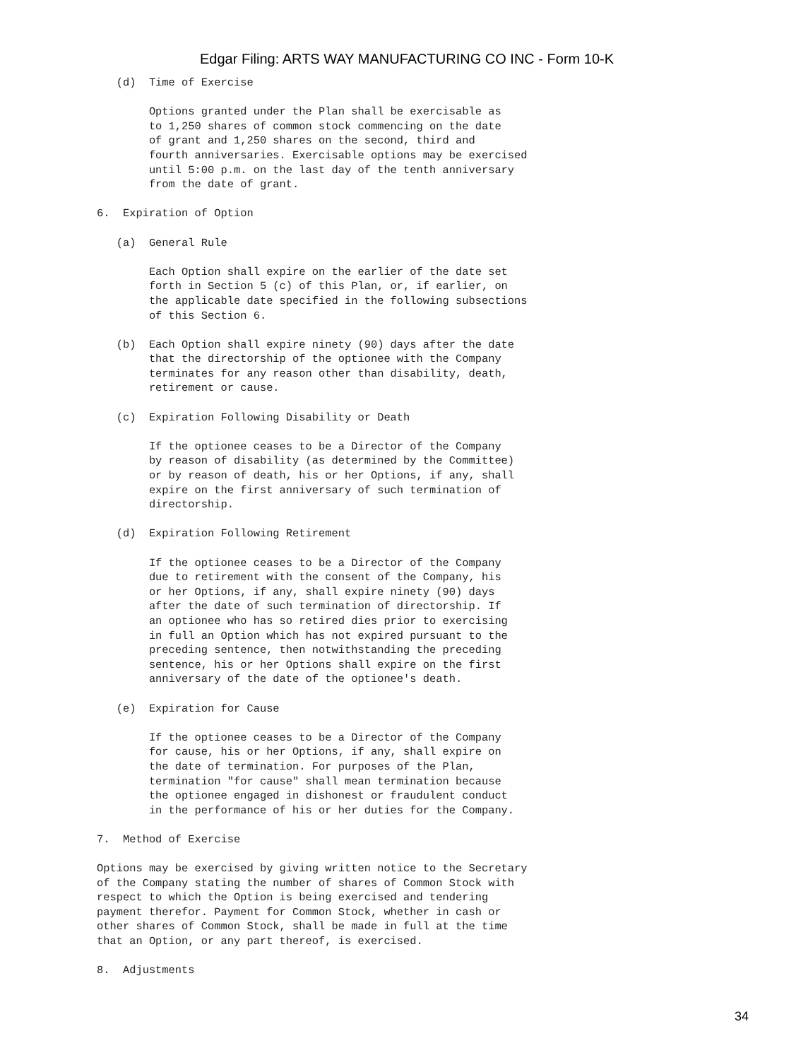Edgar Filing: ARTS WAY MANUFACTURING CO INC - Form 10-K
   (d)  Time of Exercise

        Options granted under the Plan shall be exercisable as
        to 1,250 shares of common stock commencing on the date
        of grant and 1,250 shares on the second, third and
        fourth anniversaries. Exercisable options may be exercised
        until 5:00 p.m. on the last day of the tenth anniversary
        from the date of grant.

6.  Expiration of Option

   (a)  General Rule

        Each Option shall expire on the earlier of the date set
        forth in Section 5 (c) of this Plan, or, if earlier, on
        the applicable date specified in the following subsections
        of this Section 6.

   (b)  Each Option shall expire ninety (90) days after the date
        that the directorship of the optionee with the Company
        terminates for any reason other than disability, death,
        retirement or cause.

   (c)  Expiration Following Disability or Death

        If the optionee ceases to be a Director of the Company
        by reason of disability (as determined by the Committee)
        or by reason of death, his or her Options, if any, shall
        expire on the first anniversary of such termination of
        directorship.

   (d)  Expiration Following Retirement

        If the optionee ceases to be a Director of the Company
        due to retirement with the consent of the Company, his
        or her Options, if any, shall expire ninety (90) days
        after the date of such termination of directorship. If
        an optionee who has so retired dies prior to exercising
        in full an Option which has not expired pursuant to the
        preceding sentence, then notwithstanding the preceding
        sentence, his or her Options shall expire on the first
        anniversary of the date of the optionee's death.

   (e)  Expiration for Cause

        If the optionee ceases to be a Director of the Company
        for cause, his or her Options, if any, shall expire on
        the date of termination. For purposes of the Plan,
        termination "for cause" shall mean termination because
        the optionee engaged in dishonest or fraudulent conduct
        in the performance of his or her duties for the Company.

7.  Method of Exercise

Options may be exercised by giving written notice to the Secretary
of the Company stating the number of shares of Common Stock with
respect to which the Option is being exercised and tendering
payment therefor. Payment for Common Stock, whether in cash or
other shares of Common Stock, shall be made in full at the time
that an Option, or any part thereof, is exercised.

8.  Adjustments
34